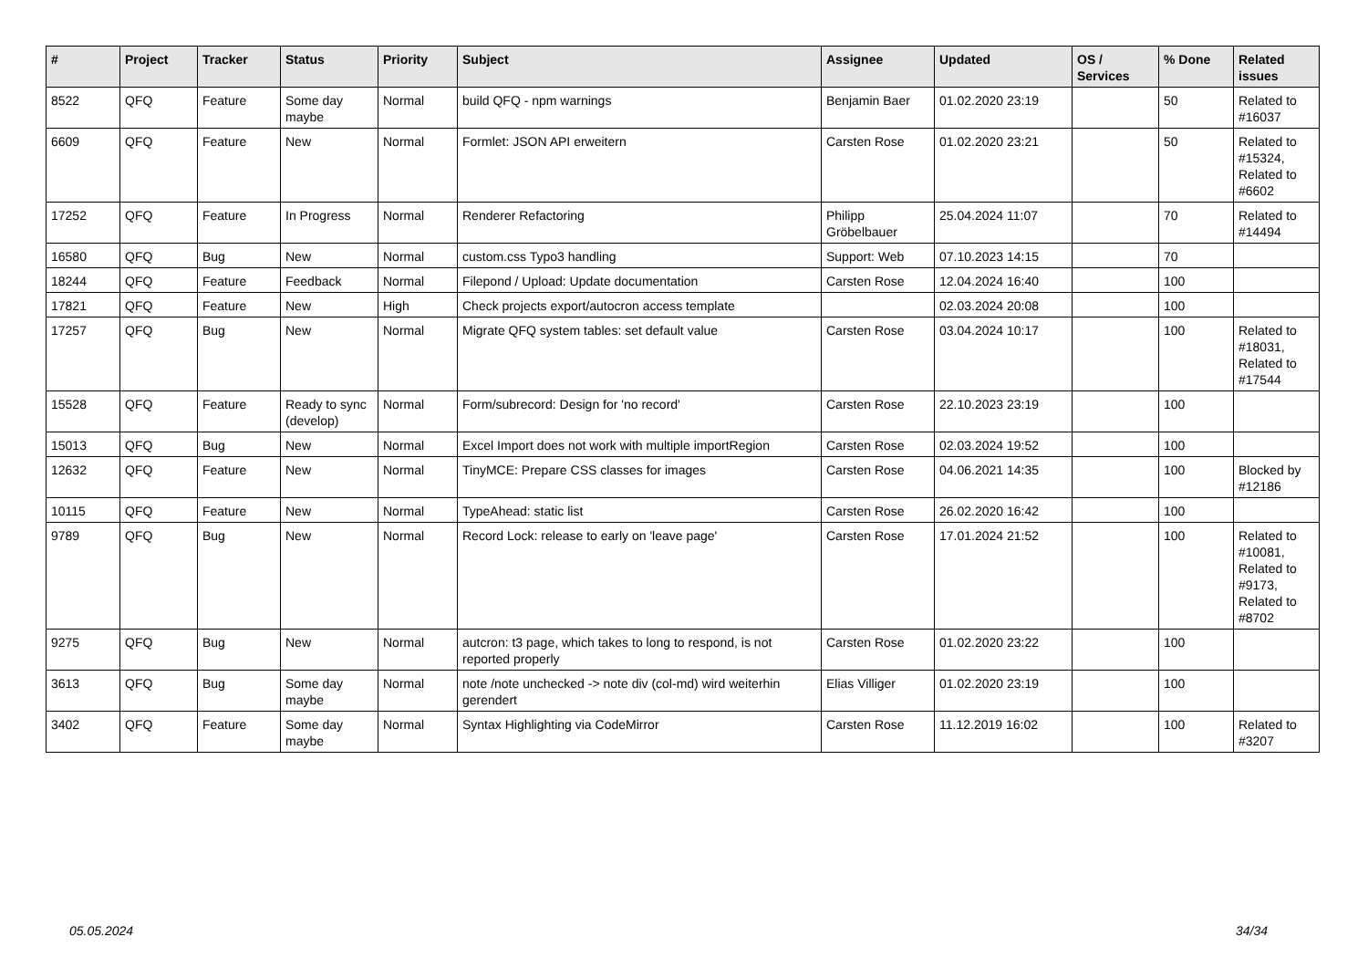| # | Project | Tracker | Status | Priority | Subject | Assignee | Updated | OS / Services | % Done | Related issues |
| --- | --- | --- | --- | --- | --- | --- | --- | --- | --- | --- |
| 8522 | QFQ | Feature | Some day maybe | Normal | build QFQ - npm warnings | Benjamin Baer | 01.02.2020 23:19 | | 50 | Related to #16037 |
| 6609 | QFQ | Feature | New | Normal | Formlet: JSON API erweitern | Carsten Rose | 01.02.2020 23:21 | | 50 | Related to #15324, Related to #6602 |
| 17252 | QFQ | Feature | In Progress | Normal | Renderer Refactoring | Philipp Gröbelbauer | 25.04.2024 11:07 | | 70 | Related to #14494 |
| 16580 | QFQ | Bug | New | Normal | custom.css Typo3 handling | Support: Web | 07.10.2023 14:15 | | 70 | |
| 18244 | QFQ | Feature | Feedback | Normal | Filepond / Upload: Update documentation | Carsten Rose | 12.04.2024 16:40 | | 100 | |
| 17821 | QFQ | Feature | New | High | Check projects export/autocron access template | | 02.03.2024 20:08 | | 100 | |
| 17257 | QFQ | Bug | New | Normal | Migrate QFQ system tables: set default value | Carsten Rose | 03.04.2024 10:17 | | 100 | Related to #18031, Related to #17544 |
| 15528 | QFQ | Feature | Ready to sync (develop) | Normal | Form/subrecord: Design for 'no record' | Carsten Rose | 22.10.2023 23:19 | | 100 | |
| 15013 | QFQ | Bug | New | Normal | Excel Import does not work with multiple importRegion | Carsten Rose | 02.03.2024 19:52 | | 100 | |
| 12632 | QFQ | Feature | New | Normal | TinyMCE: Prepare CSS classes for images | Carsten Rose | 04.06.2021 14:35 | | 100 | Blocked by #12186 |
| 10115 | QFQ | Feature | New | Normal | TypeAhead: static list | Carsten Rose | 26.02.2020 16:42 | | 100 | |
| 9789 | QFQ | Bug | New | Normal | Record Lock: release to early on 'leave page' | Carsten Rose | 17.01.2024 21:52 | | 100 | Related to #10081, Related to #9173, Related to #8702 |
| 9275 | QFQ | Bug | New | Normal | autcron: t3 page, which takes to long to respond, is not reported properly | Carsten Rose | 01.02.2020 23:22 | | 100 | |
| 3613 | QFQ | Bug | Some day maybe | Normal | note /note unchecked -> note div (col-md) wird weiterhin gerendert | Elias Villiger | 01.02.2020 23:19 | | 100 | |
| 3402 | QFQ | Feature | Some day maybe | Normal | Syntax Highlighting via CodeMirror | Carsten Rose | 11.12.2019 16:02 | | 100 | Related to #3207 |
05.05.2024 34/34